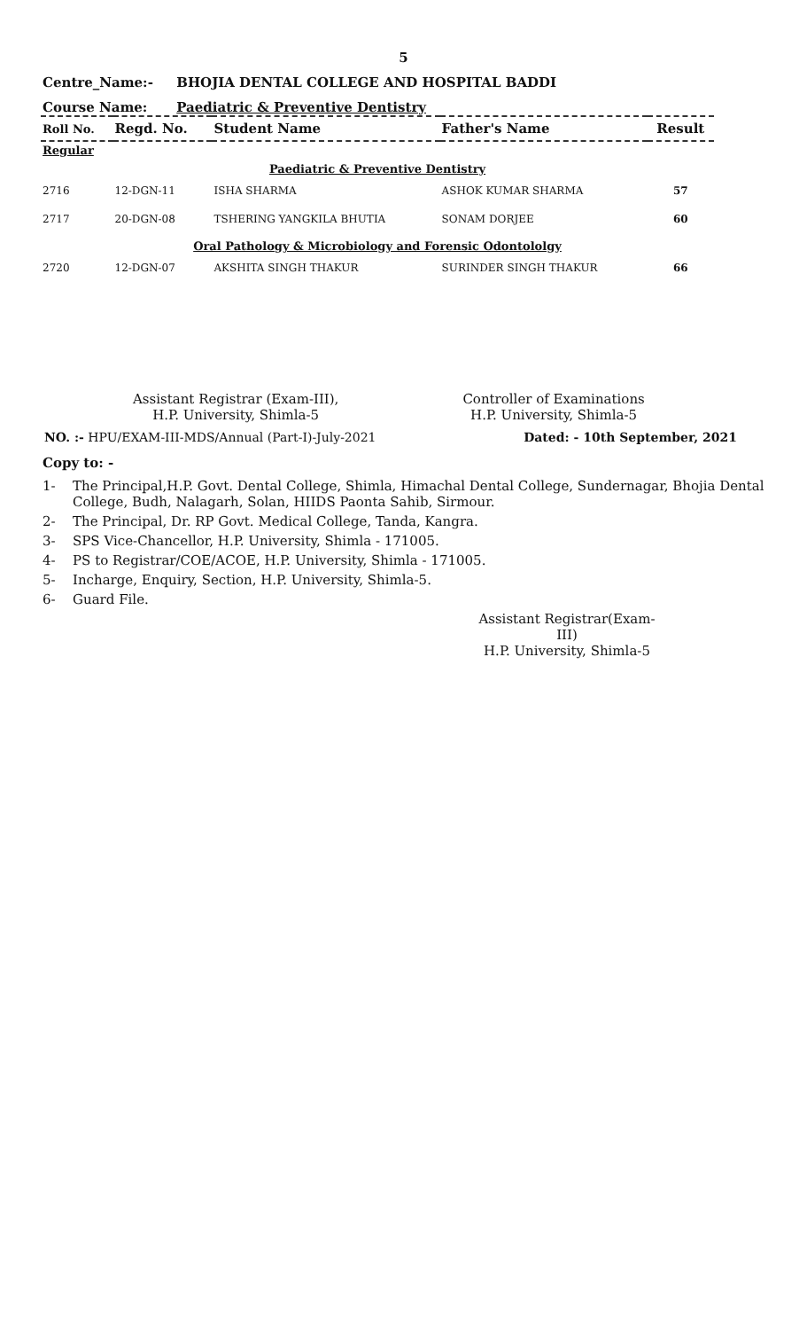5
Centre_Name:- BHOJIA DENTAL COLLEGE AND HOSPITAL BADDI
Course Name: Paediatric & Preventive Dentistry
| Roll No. | Regd. No. | Student Name | Father's Name | Result |
| --- | --- | --- | --- | --- |
| Regular | | | | |
| Paediatric & Preventive Dentistry | | | | |
| 2716 | 12-DGN-11 | ISHA SHARMA | ASHOK KUMAR SHARMA | 57 |
| 2717 | 20-DGN-08 | TSHERING YANGKILA BHUTIA | SONAM DORJEE | 60 |
| Oral Pathology & Microbiology and Forensic Odontololgy | | | | |
| 2720 | 12-DGN-07 | AKSHITA SINGH THAKUR | SURINDER SINGH THAKUR | 66 |
Assistant Registrar (Exam-III),
H.P. University, Shimla-5
Controller of Examinations
H.P. University, Shimla-5
NO. :- HPU/EXAM-III-MDS/Annual (Part-I)-July-2021 Dated: - 10th September, 2021
Copy to: -
1- The Principal,H.P. Govt. Dental College, Shimla, Himachal Dental College, Sundernagar, Bhojia Dental College, Budh, Nalagarh, Solan, HIIDS Paonta Sahib, Sirmour.
2- The Principal, Dr. RP Govt. Medical College, Tanda, Kangra.
3- SPS Vice-Chancellor, H.P. University, Shimla - 171005.
4- PS to Registrar/COE/ACOE, H.P. University, Shimla - 171005.
5- Incharge, Enquiry, Section, H.P. University, Shimla-5.
6- Guard File.
Assistant Registrar(Exam-III)
H.P. University, Shimla-5